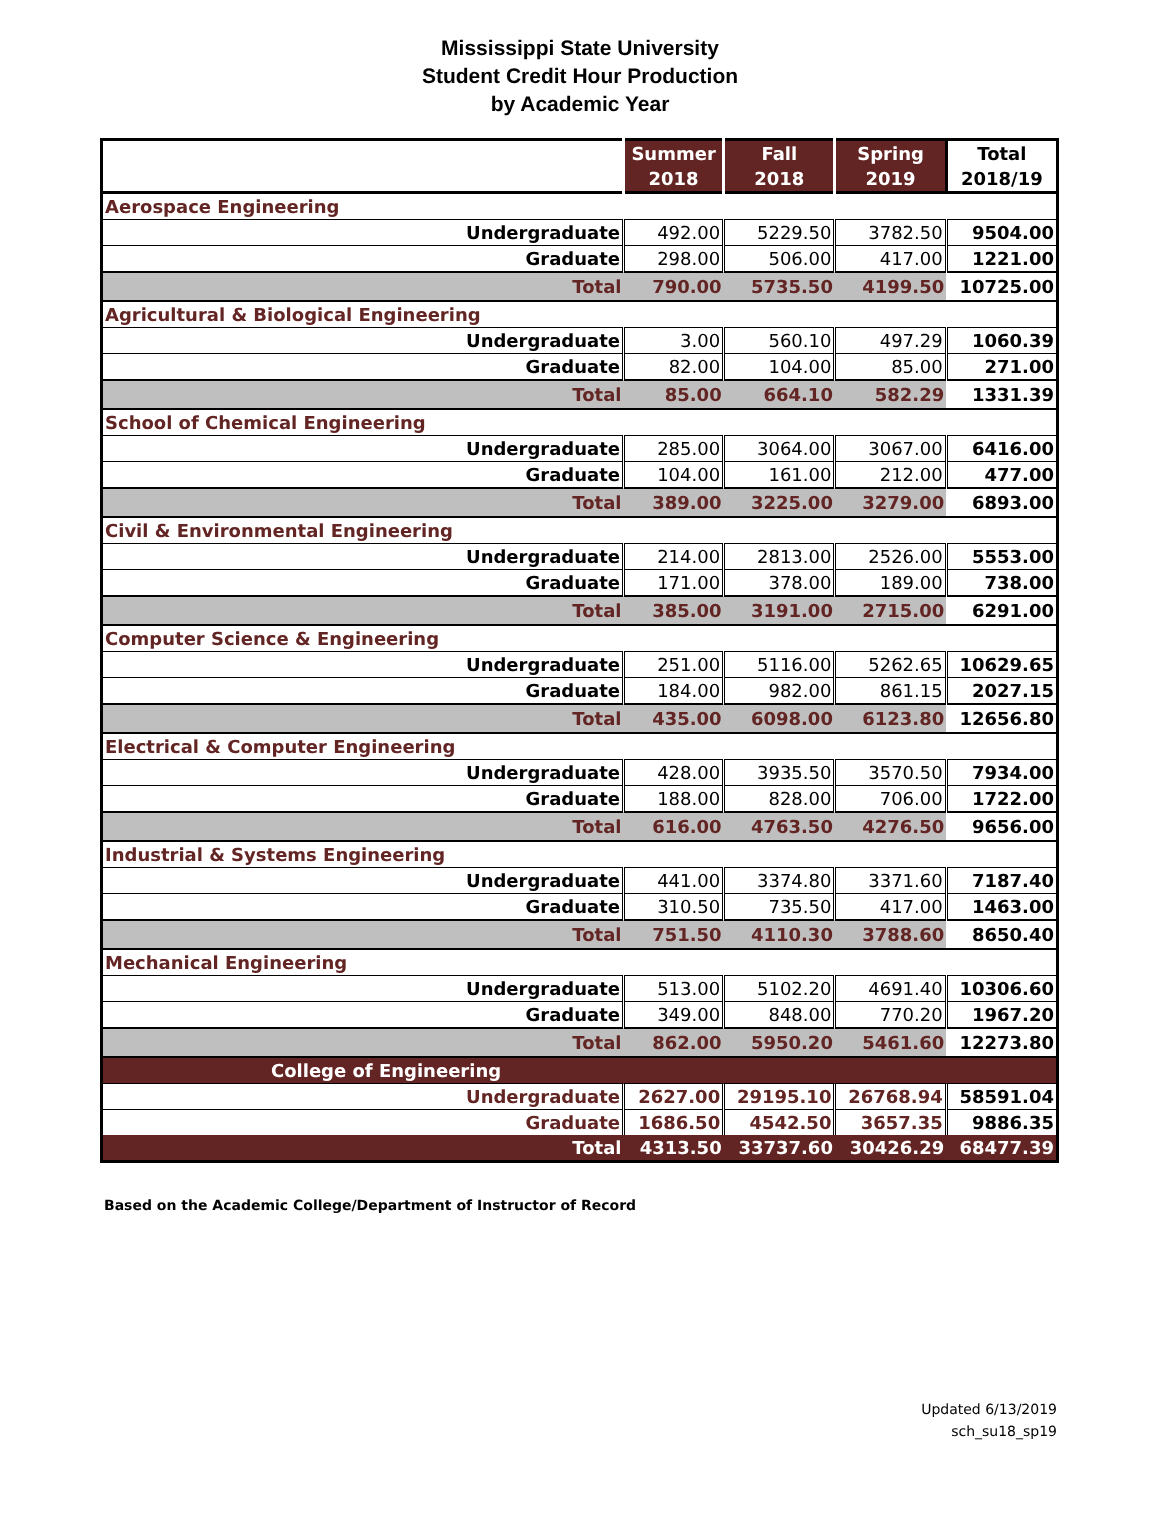Mississippi State University
Student Credit Hour Production
by Academic Year
| | Summer 2018 | Fall 2018 | Spring 2019 | Total 2018/19 |
| --- | --- | --- | --- | --- |
| Aerospace Engineering | | | | |
| Undergraduate | 492.00 | 5229.50 | 3782.50 | 9504.00 |
| Graduate | 298.00 | 506.00 | 417.00 | 1221.00 |
| Total | 790.00 | 5735.50 | 4199.50 | 10725.00 |
| Agricultural & Biological Engineering | | | | |
| Undergraduate | 3.00 | 560.10 | 497.29 | 1060.39 |
| Graduate | 82.00 | 104.00 | 85.00 | 271.00 |
| Total | 85.00 | 664.10 | 582.29 | 1331.39 |
| School of Chemical Engineering | | | | |
| Undergraduate | 285.00 | 3064.00 | 3067.00 | 6416.00 |
| Graduate | 104.00 | 161.00 | 212.00 | 477.00 |
| Total | 389.00 | 3225.00 | 3279.00 | 6893.00 |
| Civil & Environmental Engineering | | | | |
| Undergraduate | 214.00 | 2813.00 | 2526.00 | 5553.00 |
| Graduate | 171.00 | 378.00 | 189.00 | 738.00 |
| Total | 385.00 | 3191.00 | 2715.00 | 6291.00 |
| Computer Science & Engineering | | | | |
| Undergraduate | 251.00 | 5116.00 | 5262.65 | 10629.65 |
| Graduate | 184.00 | 982.00 | 861.15 | 2027.15 |
| Total | 435.00 | 6098.00 | 6123.80 | 12656.80 |
| Electrical & Computer Engineering | | | | |
| Undergraduate | 428.00 | 3935.50 | 3570.50 | 7934.00 |
| Graduate | 188.00 | 828.00 | 706.00 | 1722.00 |
| Total | 616.00 | 4763.50 | 4276.50 | 9656.00 |
| Industrial & Systems Engineering | | | | |
| Undergraduate | 441.00 | 3374.80 | 3371.60 | 7187.40 |
| Graduate | 310.50 | 735.50 | 417.00 | 1463.00 |
| Total | 751.50 | 4110.30 | 3788.60 | 8650.40 |
| Mechanical Engineering | | | | |
| Undergraduate | 513.00 | 5102.20 | 4691.40 | 10306.60 |
| Graduate | 349.00 | 848.00 | 770.20 | 1967.20 |
| Total | 862.00 | 5950.20 | 5461.60 | 12273.80 |
| College of Engineering | | | | |
| Undergraduate | 2627.00 | 29195.10 | 26768.94 | 58591.04 |
| Graduate | 1686.50 | 4542.50 | 3657.35 | 9886.35 |
| Total | 4313.50 | 33737.60 | 30426.29 | 68477.39 |
Based on the Academic College/Department of Instructor of Record
Updated 6/13/2019
sch_su18_sp19